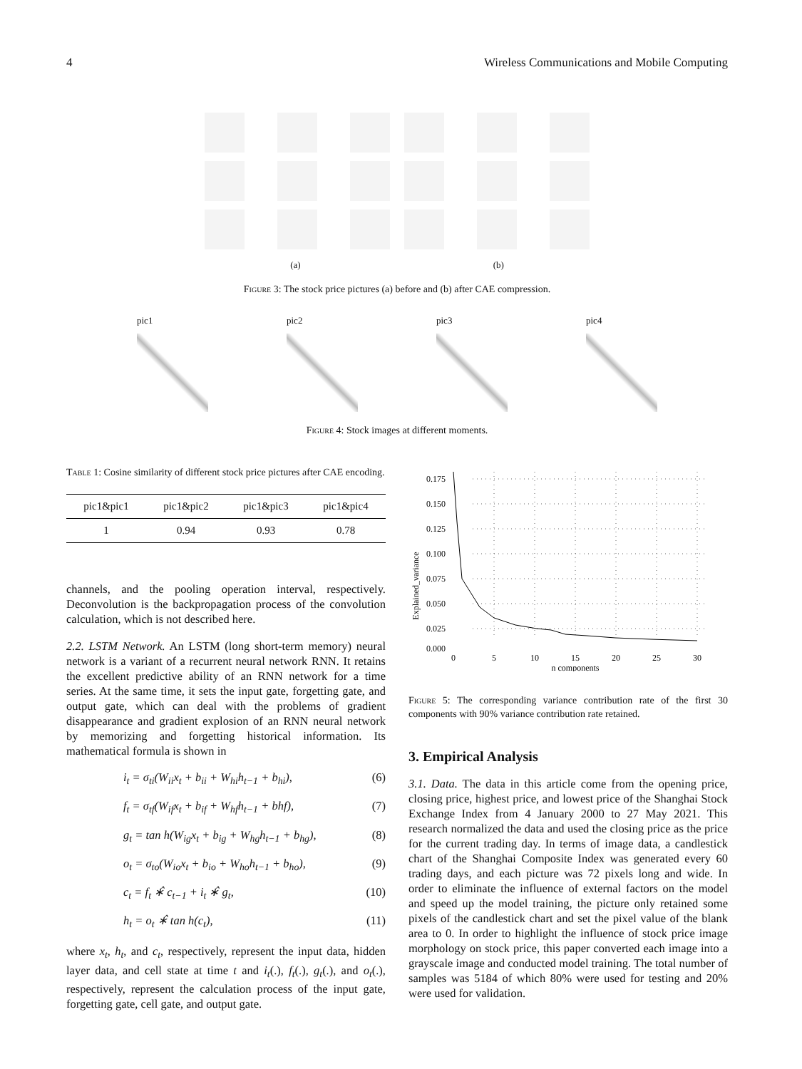4 Wireless Communications and Mobile Computing
(a) (b)
Figure 3: The stock price pictures (a) before and (b) after CAE compression.
pic1 pic2 pic3 pic4
Figure 4: Stock images at different moments.
Table 1: Cosine similarity of different stock price pictures after CAE encoding.
| pic1&pic1 | pic1&pic2 | pic1&pic3 | pic1&pic4 |
| --- | --- | --- | --- |
| 1 | 0.94 | 0.93 | 0.78 |
channels, and the pooling operation interval, respectively. Deconvolution is the backpropagation process of the convolution calculation, which is not described here.
2.2. LSTM Network. An LSTM (long short-term memory) neural network is a variant of a recurrent neural network RNN. It retains the excellent predictive ability of an RNN network for a time series. At the same time, it sets the input gate, forgetting gate, and output gate, which can deal with the problems of gradient disappearance and gradient explosion of an RNN neural network by memorizing and forgetting historical information. Its mathematical formula is shown in
i<sub>t</sub> = σ<sub>ti</sub>(W<sub>ii</sub>x<sub>t</sub> + b<sub>ii</sub> + W<sub>hi</sub>h<sub>t−1</sub> + b<sub>hi</sub>), (6)
f<sub>t</sub> = σ<sub>tf</sub>(W<sub>if</sub>x<sub>t</sub> + b<sub>if</sub> + W<sub>hf</sub>h<sub>t−1</sub> + bhf), (7)
g<sub>t</sub> = tan h(W<sub>ig</sub>x<sub>t</sub> + b<sub>ig</sub> + W<sub>hg</sub>h<sub>t−1</sub> + b<sub>hg</sub>), (8)
o<sub>t</sub> = σ<sub>to</sub>(W<sub>io</sub>x<sub>t</sub> + b<sub>io</sub> + W<sub>ho</sub>h<sub>t−1</sub> + b<sub>ho</sub>), (9)
c<sub>t</sub> = f<sub>t</sub> ∗̂ c<sub>t−1</sub> + i<sub>t</sub> ∗̂ g<sub>t</sub>, (10)
h<sub>t</sub> = o<sub>t</sub> ∗̂ tan h(c<sub>t</sub>), (11)
where x<sub>t</sub>, h<sub>t</sub>, and c<sub>t</sub>, respectively, represent the input data, hidden layer data, and cell state at time t and i<sub>t</sub>(.), f<sub>t</sub>(.), g<sub>t</sub>(.), and o<sub>t</sub>(.), respectively, represent the calculation process of the input gate, forgetting gate, cell gate, and output gate.
0.175
0.150
0.125
0.100
0.075
0.050
0.025
0.000
0
5
10
15
20
25
30
n components
Explained_variance
Figure 5: The corresponding variance contribution rate of the first 30 components with 90% variance contribution rate retained.
3. Empirical Analysis
3.1. Data. The data in this article come from the opening price, closing price, highest price, and lowest price of the Shanghai Stock Exchange Index from 4 January 2000 to 27 May 2021. This research normalized the data and used the closing price as the price for the current trading day. In terms of image data, a candlestick chart of the Shanghai Composite Index was generated every 60 trading days, and each picture was 72 pixels long and wide. In order to eliminate the influence of external factors on the model and speed up the model training, the picture only retained some pixels of the candlestick chart and set the pixel value of the blank area to 0. In order to highlight the influence of stock price image morphology on stock price, this paper converted each image into a grayscale image and conducted model training. The total number of samples was 5184 of which 80% were used for testing and 20% were used for validation.